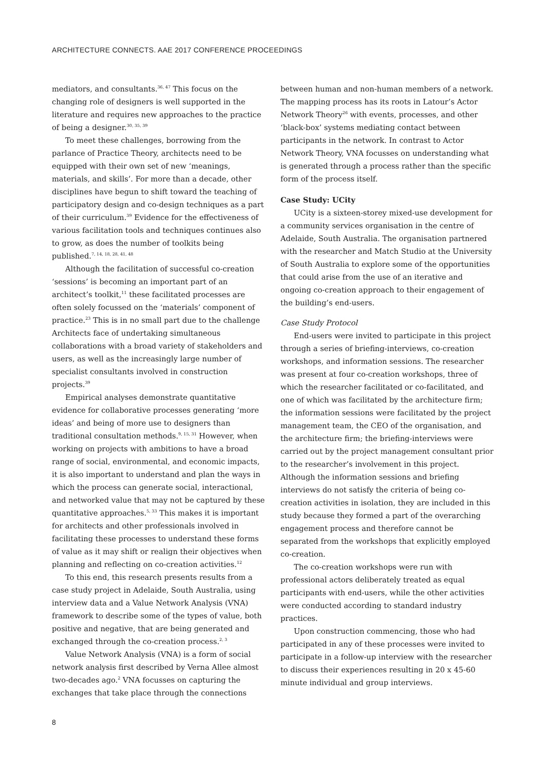ARCHITECTURE CONNECTS. AAE 2017 CONFERENCE PROCEEDINGS
mediators, and consultants.<sup>36, 47</sup> This focus on the changing role of designers is well supported in the literature and requires new approaches to the practice of being a designer.<sup>30, 35, 39</sup>
To meet these challenges, borrowing from the parlance of Practice Theory, architects need to be equipped with their own set of new ‘meanings, materials, and skills’. For more than a decade, other disciplines have begun to shift toward the teaching of participatory design and co-design techniques as a part of their curriculum.<sup>39</sup> Evidence for the effectiveness of various facilitation tools and techniques continues also to grow, as does the number of toolkits being published.<sup>7, 14, 18, 28, 41, 48</sup>
Although the facilitation of successful co-creation ‘sessions’ is becoming an important part of an architect’s toolkit,<sup>11</sup> these facilitated processes are often solely focussed on the ‘materials’ component of practice.<sup>23</sup> This is in no small part due to the challenge Architects face of undertaking simultaneous collaborations with a broad variety of stakeholders and users, as well as the increasingly large number of specialist consultants involved in construction projects.<sup>39</sup>
Empirical analyses demonstrate quantitative evidence for collaborative processes generating ‘more ideas’ and being of more use to designers than traditional consultation methods.<sup>9, 15, 31</sup> However, when working on projects with ambitions to have a broad range of social, environmental, and economic impacts, it is also important to understand and plan the ways in which the process can generate social, interactional, and networked value that may not be captured by these quantitative approaches.<sup>5, 33</sup> This makes it is important for architects and other professionals involved in facilitating these processes to understand these forms of value as it may shift or realign their objectives when planning and reflecting on co-creation activities.<sup>12</sup>
To this end, this research presents results from a case study project in Adelaide, South Australia, using interview data and a Value Network Analysis (VNA) framework to describe some of the types of value, both positive and negative, that are being generated and exchanged through the co-creation process.<sup>2, 3</sup>
Value Network Analysis (VNA) is a form of social network analysis first described by Verna Allee almost two-decades ago.<sup>2</sup> VNA focusses on capturing the exchanges that take place through the connections
between human and non-human members of a network. The mapping process has its roots in Latour’s Actor Network Theory<sup>26</sup> with events, processes, and other ‘black-box’ systems mediating contact between participants in the network. In contrast to Actor Network Theory, VNA focusses on understanding what is generated through a process rather than the specific form of the process itself.
Case Study: UCity
UCity is a sixteen-storey mixed-use development for a community services organisation in the centre of Adelaide, South Australia. The organisation partnered with the researcher and Match Studio at the University of South Australia to explore some of the opportunities that could arise from the use of an iterative and ongoing co-creation approach to their engagement of the building’s end-users.
Case Study Protocol
End-users were invited to participate in this project through a series of briefing-interviews, co-creation workshops, and information sessions. The researcher was present at four co-creation workshops, three of which the researcher facilitated or co-facilitated, and one of which was facilitated by the architecture firm; the information sessions were facilitated by the project management team, the CEO of the organisation, and the architecture firm; the briefing-interviews were carried out by the project management consultant prior to the researcher’s involvement in this project. Although the information sessions and briefing interviews do not satisfy the criteria of being co-creation activities in isolation, they are included in this study because they formed a part of the overarching engagement process and therefore cannot be separated from the workshops that explicitly employed co-creation.
The co-creation workshops were run with professional actors deliberately treated as equal participants with end-users, while the other activities were conducted according to standard industry practices.
Upon construction commencing, those who had participated in any of these processes were invited to participate in a follow-up interview with the researcher to discuss their experiences resulting in 20 x 45-60 minute individual and group interviews.
8